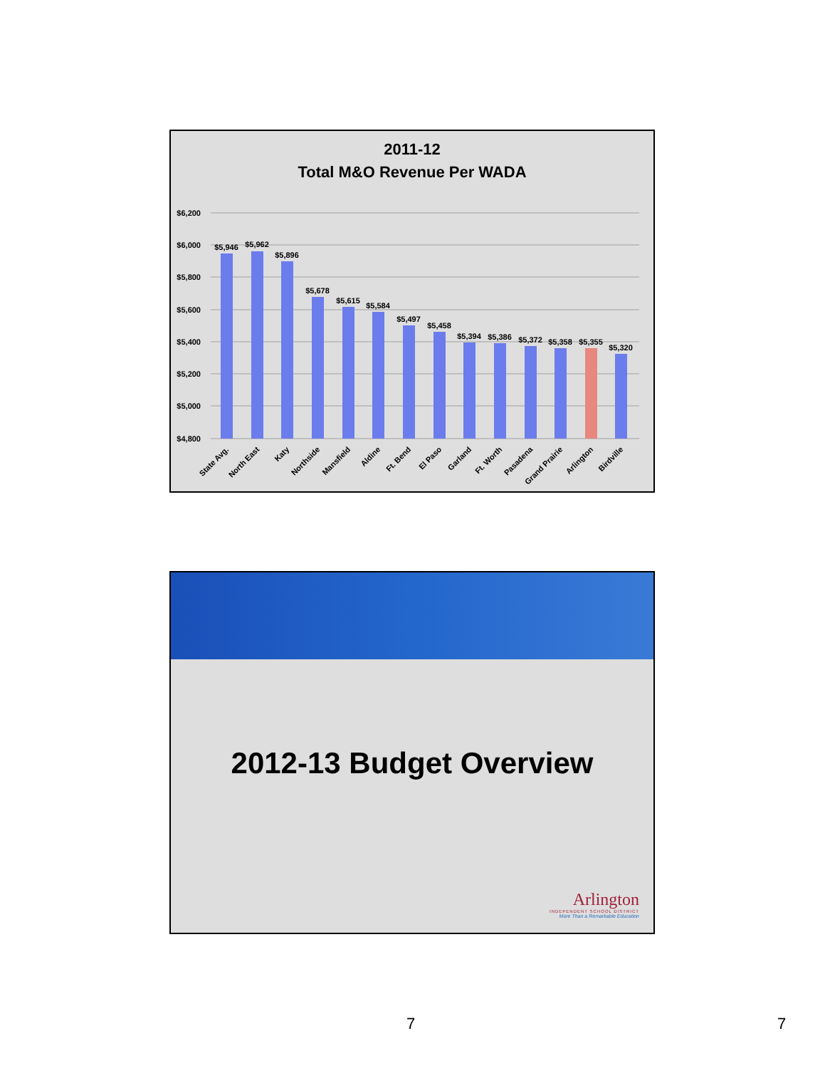2011-12
Total M&O Revenue Per WADA
$6,200
$6,000
$5,800
$5,600
$5,400
$5,200
$5,000
$4,800
$5,946
$5,962
$5,896
$5,678
$5,615
$5,584
$5,497
$5,458
$5,394
$5,386
$5,372
$5,358
$5,355
$5,320
State Avg.
North East
Katy
Northside
Mansfield
Aldine
Ft. Bend
El Paso
Garland
Ft. Worth
Pasadena
Grand Prairie
Arlington
Birdville
2012-13 Budget Overview
Arlington
INDEPENDENT SCHOOL DISTRICT
More Than a Remarkable Education
7 7